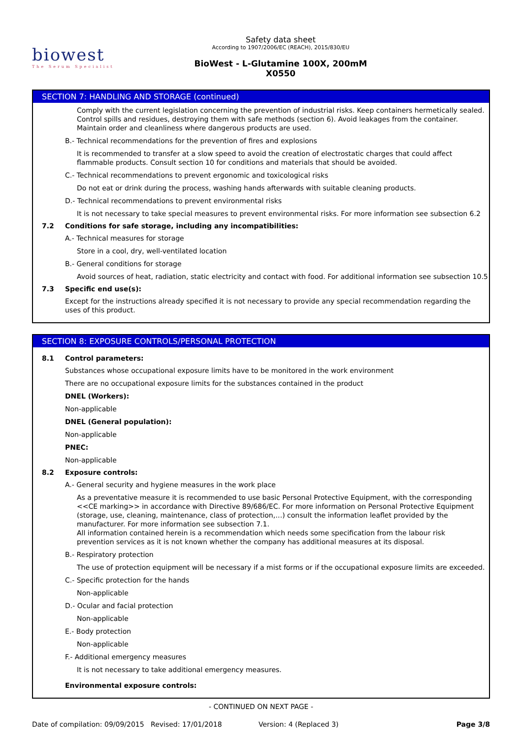biowest
The Serum Specialist
Safety data sheet
According to 1907/2006/EC (REACH), 2015/830/EU
BioWest - L-Glutamine 100X, 200mM
X0550
SECTION 7: HANDLING AND STORAGE (continued)
Comply with the current legislation concerning the prevention of industrial risks. Keep containers hermetically sealed. Control spills and residues, destroying them with safe methods (section 6). Avoid leakages from the container. Maintain order and cleanliness where dangerous products are used.
B.- Technical recommendations for the prevention of fires and explosions
It is recommended to transfer at a slow speed to avoid the creation of electrostatic charges that could affect flammable products. Consult section 10 for conditions and materials that should be avoided.
C.- Technical recommendations to prevent ergonomic and toxicological risks
Do not eat or drink during the process, washing hands afterwards with suitable cleaning products.
D.- Technical recommendations to prevent environmental risks
It is not necessary to take special measures to prevent environmental risks. For more information see subsection 6.2
7.2 Conditions for safe storage, including any incompatibilities:
A.- Technical measures for storage
Store in a cool, dry, well-ventilated location
B.- General conditions for storage
Avoid sources of heat, radiation, static electricity and contact with food. For additional information see subsection 10.5
7.3 Specific end use(s):
Except for the instructions already specified it is not necessary to provide any special recommendation regarding the uses of this product.
SECTION 8: EXPOSURE CONTROLS/PERSONAL PROTECTION
8.1 Control parameters:
Substances whose occupational exposure limits have to be monitored in the work environment
There are no occupational exposure limits for the substances contained in the product
DNEL (Workers):
Non-applicable
DNEL (General population):
Non-applicable
PNEC:
Non-applicable
8.2 Exposure controls:
A.- General security and hygiene measures in the work place
As a preventative measure it is recommended to use basic Personal Protective Equipment, with the corresponding <<CE marking>> in accordance with Directive 89/686/EC. For more information on Personal Protective Equipment (storage, use, cleaning, maintenance, class of protection,…) consult the information leaflet provided by the manufacturer. For more information see subsection 7.1.
All information contained herein is a recommendation which needs some specification from the labour risk prevention services as it is not known whether the company has additional measures at its disposal.
B.- Respiratory protection
The use of protection equipment will be necessary if a mist forms or if the occupational exposure limits are exceeded.
C.- Specific protection for the hands
Non-applicable
D.- Ocular and facial protection
Non-applicable
E.- Body protection
Non-applicable
F.- Additional emergency measures
It is not necessary to take additional emergency measures.
Environmental exposure controls:
- CONTINUED ON NEXT PAGE -
Date of compilation: 09/09/2015 Revised: 17/01/2018 Version: 4 (Replaced 3) Page 3/8